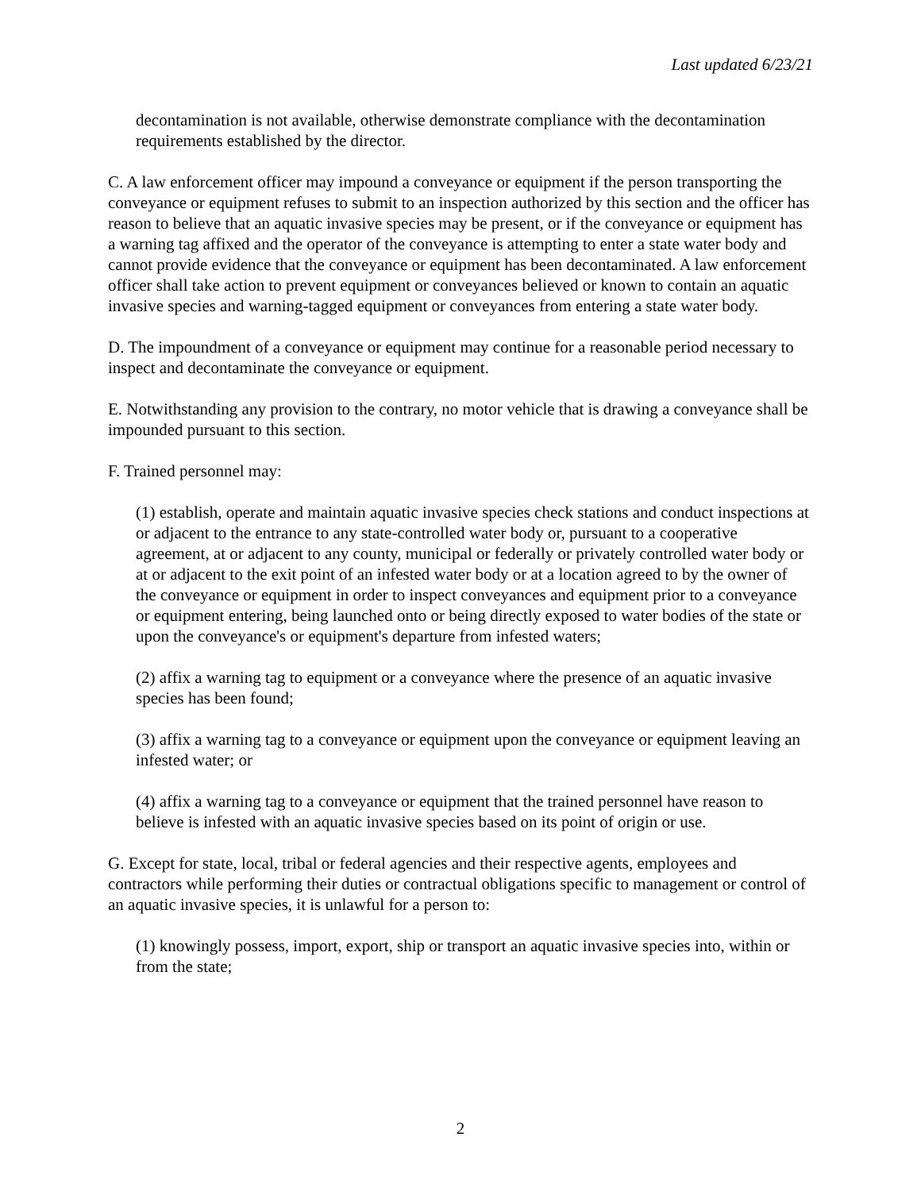Last updated 6/23/21
decontamination is not available, otherwise demonstrate compliance with the decontamination requirements established by the director.
C. A law enforcement officer may impound a conveyance or equipment if the person transporting the conveyance or equipment refuses to submit to an inspection authorized by this section and the officer has reason to believe that an aquatic invasive species may be present, or if the conveyance or equipment has a warning tag affixed and the operator of the conveyance is attempting to enter a state water body and cannot provide evidence that the conveyance or equipment has been decontaminated. A law enforcement officer shall take action to prevent equipment or conveyances believed or known to contain an aquatic invasive species and warning-tagged equipment or conveyances from entering a state water body.
D. The impoundment of a conveyance or equipment may continue for a reasonable period necessary to inspect and decontaminate the conveyance or equipment.
E. Notwithstanding any provision to the contrary, no motor vehicle that is drawing a conveyance shall be impounded pursuant to this section.
F. Trained personnel may:
(1) establish, operate and maintain aquatic invasive species check stations and conduct inspections at or adjacent to the entrance to any state-controlled water body or, pursuant to a cooperative agreement, at or adjacent to any county, municipal or federally or privately controlled water body or at or adjacent to the exit point of an infested water body or at a location agreed to by the owner of the conveyance or equipment in order to inspect conveyances and equipment prior to a conveyance or equipment entering, being launched onto or being directly exposed to water bodies of the state or upon the conveyance's or equipment's departure from infested waters;
(2) affix a warning tag to equipment or a conveyance where the presence of an aquatic invasive species has been found;
(3) affix a warning tag to a conveyance or equipment upon the conveyance or equipment leaving an infested water; or
(4) affix a warning tag to a conveyance or equipment that the trained personnel have reason to believe is infested with an aquatic invasive species based on its point of origin or use.
G. Except for state, local, tribal or federal agencies and their respective agents, employees and contractors while performing their duties or contractual obligations specific to management or control of an aquatic invasive species, it is unlawful for a person to:
(1) knowingly possess, import, export, ship or transport an aquatic invasive species into, within or from the state;
2